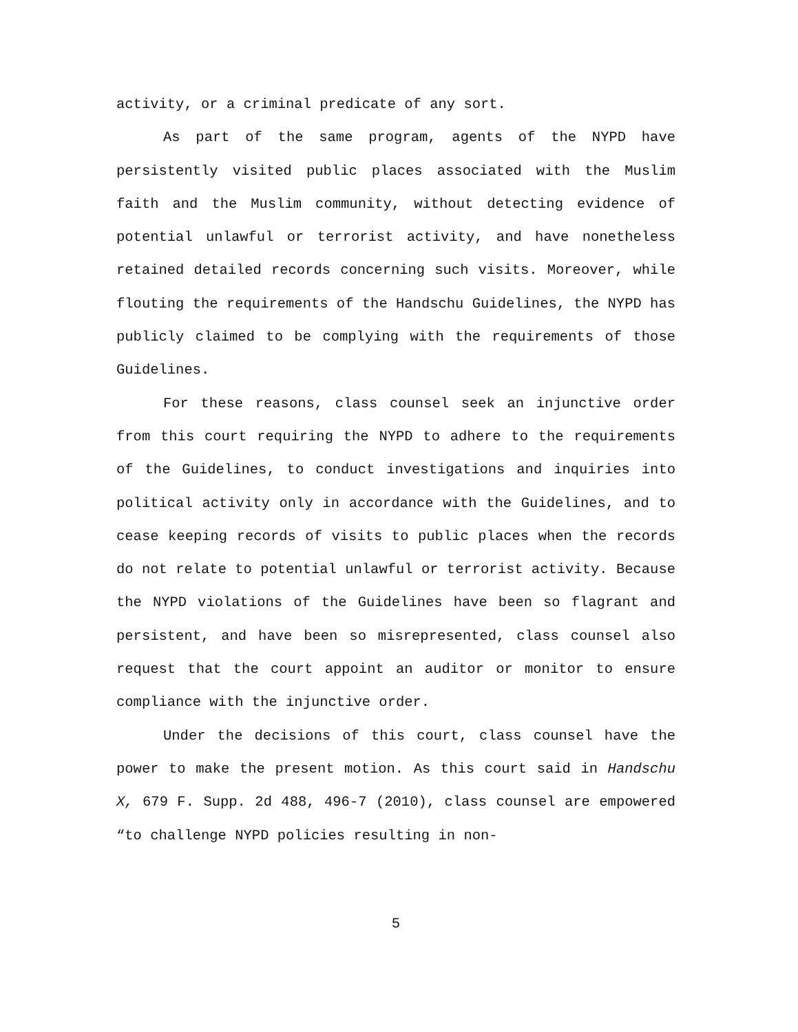activity, or a criminal predicate of any sort.
As part of the same program, agents of the NYPD have persistently visited public places associated with the Muslim faith and the Muslim community, without detecting evidence of potential unlawful or terrorist activity, and have nonetheless retained detailed records concerning such visits. Moreover, while flouting the requirements of the Handschu Guidelines, the NYPD has publicly claimed to be complying with the requirements of those Guidelines.
For these reasons, class counsel seek an injunctive order from this court requiring the NYPD to adhere to the requirements of the Guidelines, to conduct investigations and inquiries into political activity only in accordance with the Guidelines, and to cease keeping records of visits to public places when the records do not relate to potential unlawful or terrorist activity. Because the NYPD violations of the Guidelines have been so flagrant and persistent, and have been so misrepresented, class counsel also request that the court appoint an auditor or monitor to ensure compliance with the injunctive order.
Under the decisions of this court, class counsel have the power to make the present motion. As this court said in Handschu X, 679 F. Supp. 2d 488, 496-7 (2010), class counsel are empowered “to challenge NYPD policies resulting in non-
5